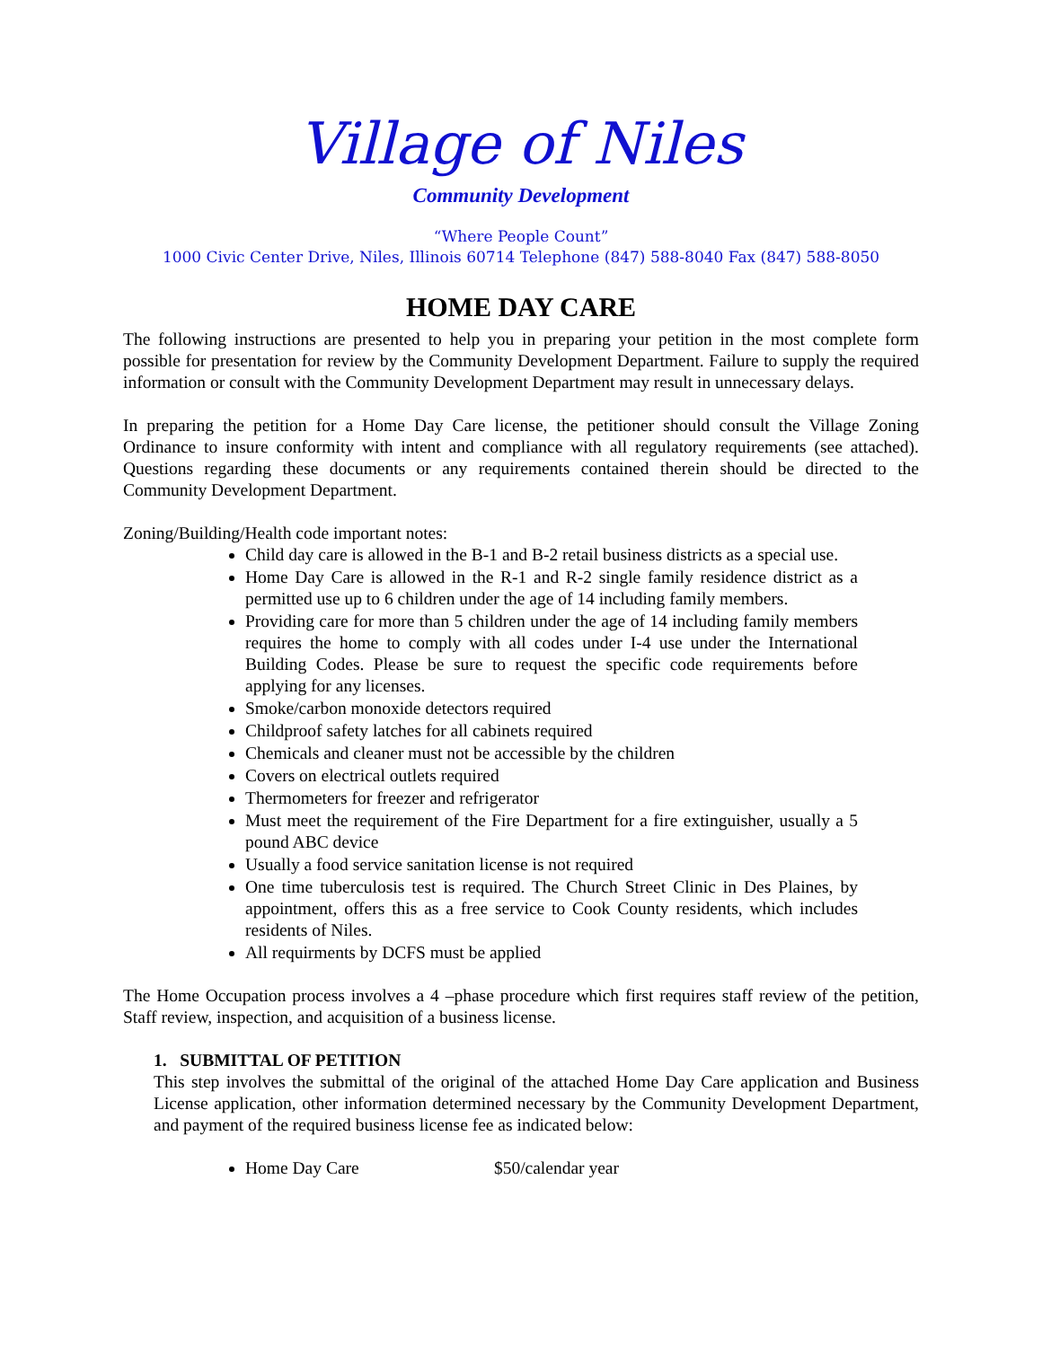Village of Niles
Community Development
“Where People Count”
1000 Civic Center Drive, Niles, Illinois 60714 Telephone (847) 588-8040 Fax (847) 588-8050
HOME DAY CARE
The following instructions are presented to help you in preparing your petition in the most complete form possible for presentation for review by the Community Development Department. Failure to supply the required information or consult with the Community Development Department may result in unnecessary delays.
In preparing the petition for a Home Day Care license, the petitioner should consult the Village Zoning Ordinance to insure conformity with intent and compliance with all regulatory requirements (see attached). Questions regarding these documents or any requirements contained therein should be directed to the Community Development Department.
Zoning/Building/Health code important notes:
Child day care is allowed in the B-1 and B-2 retail business districts as a special use.
Home Day Care is allowed in the R-1 and R-2 single family residence district as a permitted use up to 6 children under the age of 14 including family members.
Providing care for more than 5 children under the age of 14 including family members requires the home to comply with all codes under I-4 use under the International Building Codes. Please be sure to request the specific code requirements before applying for any licenses.
Smoke/carbon monoxide detectors required
Childproof safety latches for all cabinets required
Chemicals and cleaner must not be accessible by the children
Covers on electrical outlets required
Thermometers for freezer and refrigerator
Must meet the requirement of the Fire Department for a fire extinguisher, usually a 5 pound ABC device
Usually a food service sanitation license is not required
One time tuberculosis test is required. The Church Street Clinic in Des Plaines, by appointment, offers this as a free service to Cook County residents, which includes residents of Niles.
All requirments by DCFS must be applied
The Home Occupation process involves a 4 –phase procedure which first requires staff review of the petition, Staff review, inspection, and acquisition of a business license.
1. SUBMITTAL OF PETITION
This step involves the submittal of the original of the attached Home Day Care application and Business License application, other information determined necessary by the Community Development Department, and payment of the required business license fee as indicated below:
Home Day Care $50/calendar year